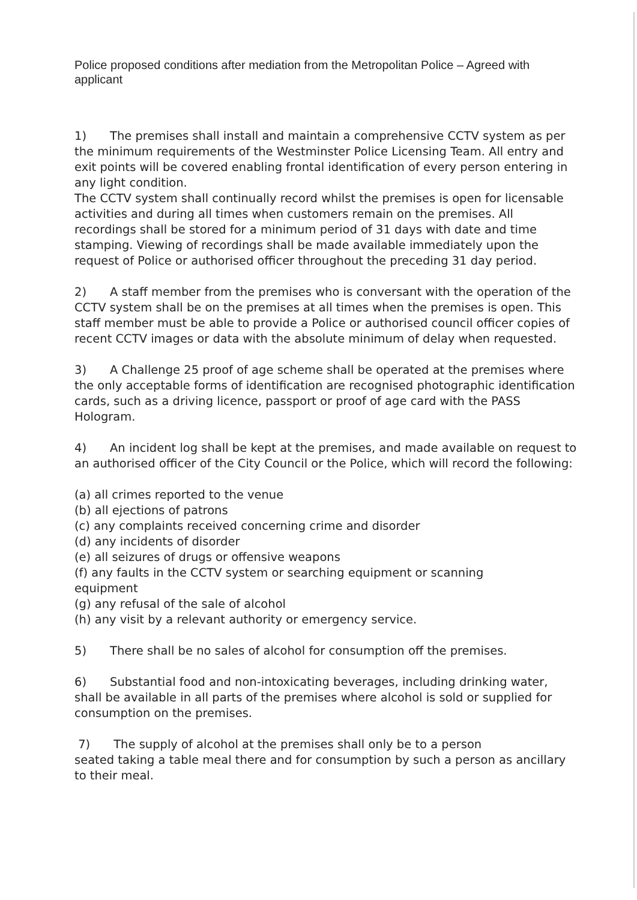Police proposed conditions after mediation from the Metropolitan Police – Agreed with applicant
1) The premises shall install and maintain a comprehensive CCTV system as per the minimum requirements of the Westminster Police Licensing Team. All entry and exit points will be covered enabling frontal identification of every person entering in any light condition.
The CCTV system shall continually record whilst the premises is open for licensable activities and during all times when customers remain on the premises. All recordings shall be stored for a minimum period of 31 days with date and time stamping. Viewing of recordings shall be made available immediately upon the request of Police or authorised officer throughout the preceding 31 day period.
2) A staff member from the premises who is conversant with the operation of the CCTV system shall be on the premises at all times when the premises is open. This staff member must be able to provide a Police or authorised council officer copies of recent CCTV images or data with the absolute minimum of delay when requested.
3) A Challenge 25 proof of age scheme shall be operated at the premises where the only acceptable forms of identification are recognised photographic identification cards, such as a driving licence, passport or proof of age card with the PASS Hologram.
4) An incident log shall be kept at the premises, and made available on request to an authorised officer of the City Council or the Police, which will record the following:
(a) all crimes reported to the venue
(b) all ejections of patrons
(c) any complaints received concerning crime and disorder
(d) any incidents of disorder
(e) all seizures of drugs or offensive weapons
(f) any faults in the CCTV system or searching equipment or scanning
equipment
(g) any refusal of the sale of alcohol
(h) any visit by a relevant authority or emergency service.
5) There shall be no sales of alcohol for consumption off the premises.
6) Substantial food and non-intoxicating beverages, including drinking water, shall be available in all parts of the premises where alcohol is sold or supplied for consumption on the premises.
7) The supply of alcohol at the premises shall only be to a person
seated taking a table meal there and for consumption by such a person as ancillary to their meal.